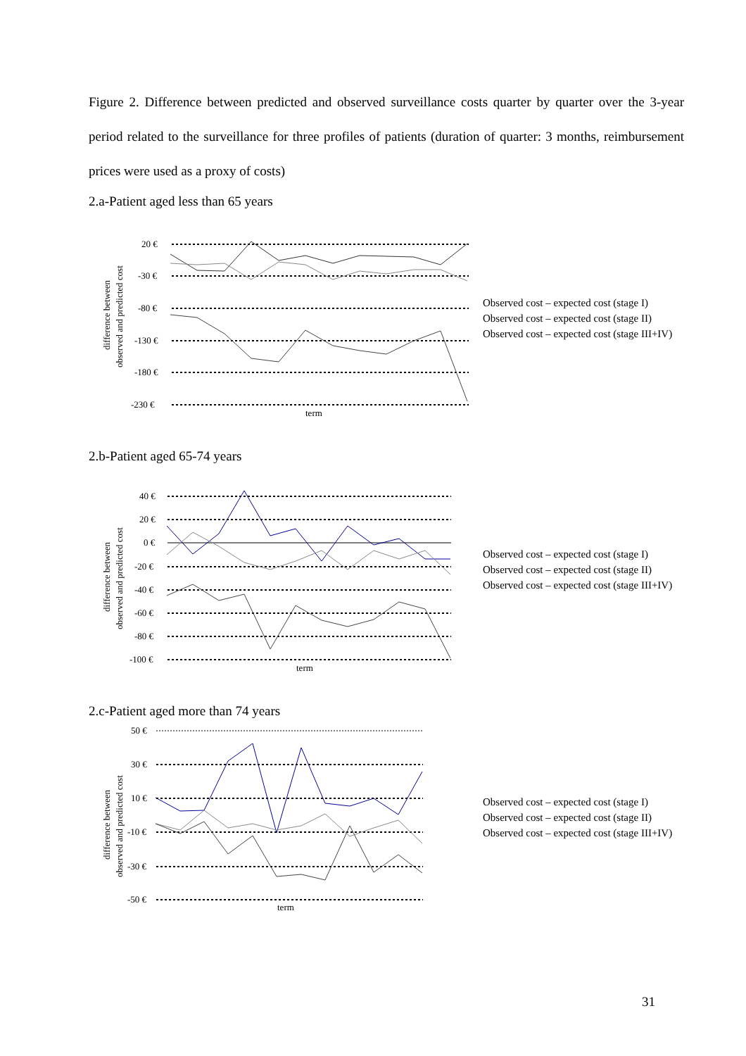Figure 2. Difference between predicted and observed surveillance costs quarter by quarter over the 3-year period related to the surveillance for three profiles of patients (duration of quarter: 3 months, reimbursement prices were used as a proxy of costs)
2.a-Patient aged less than 65 years
difference between
observed and predicted cost
20 €
-30 €
-80 €
-130 €
-180 €
-230 €
term
Observed cost – expected cost (stage I)
Observed cost – expected cost (stage II)
Observed cost – expected cost (stage III+IV)
2.b-Patient aged 65-74 years
difference between
observed and predicted cost
40 €
20 €
0 €
-20 €
-40 €
-60 €
-80 €
-100 €
term
Observed cost – expected cost (stage I)
Observed cost – expected cost (stage II)
Observed cost – expected cost (stage III+IV)
2.c-Patient aged more than 74 years
difference between
observed and predicted cost
50 €
30 €
10 €
-10 €
-30 €
-50 €
term
Observed cost – expected cost (stage I)
Observed cost – expected cost (stage II)
Observed cost – expected cost (stage III+IV)
31